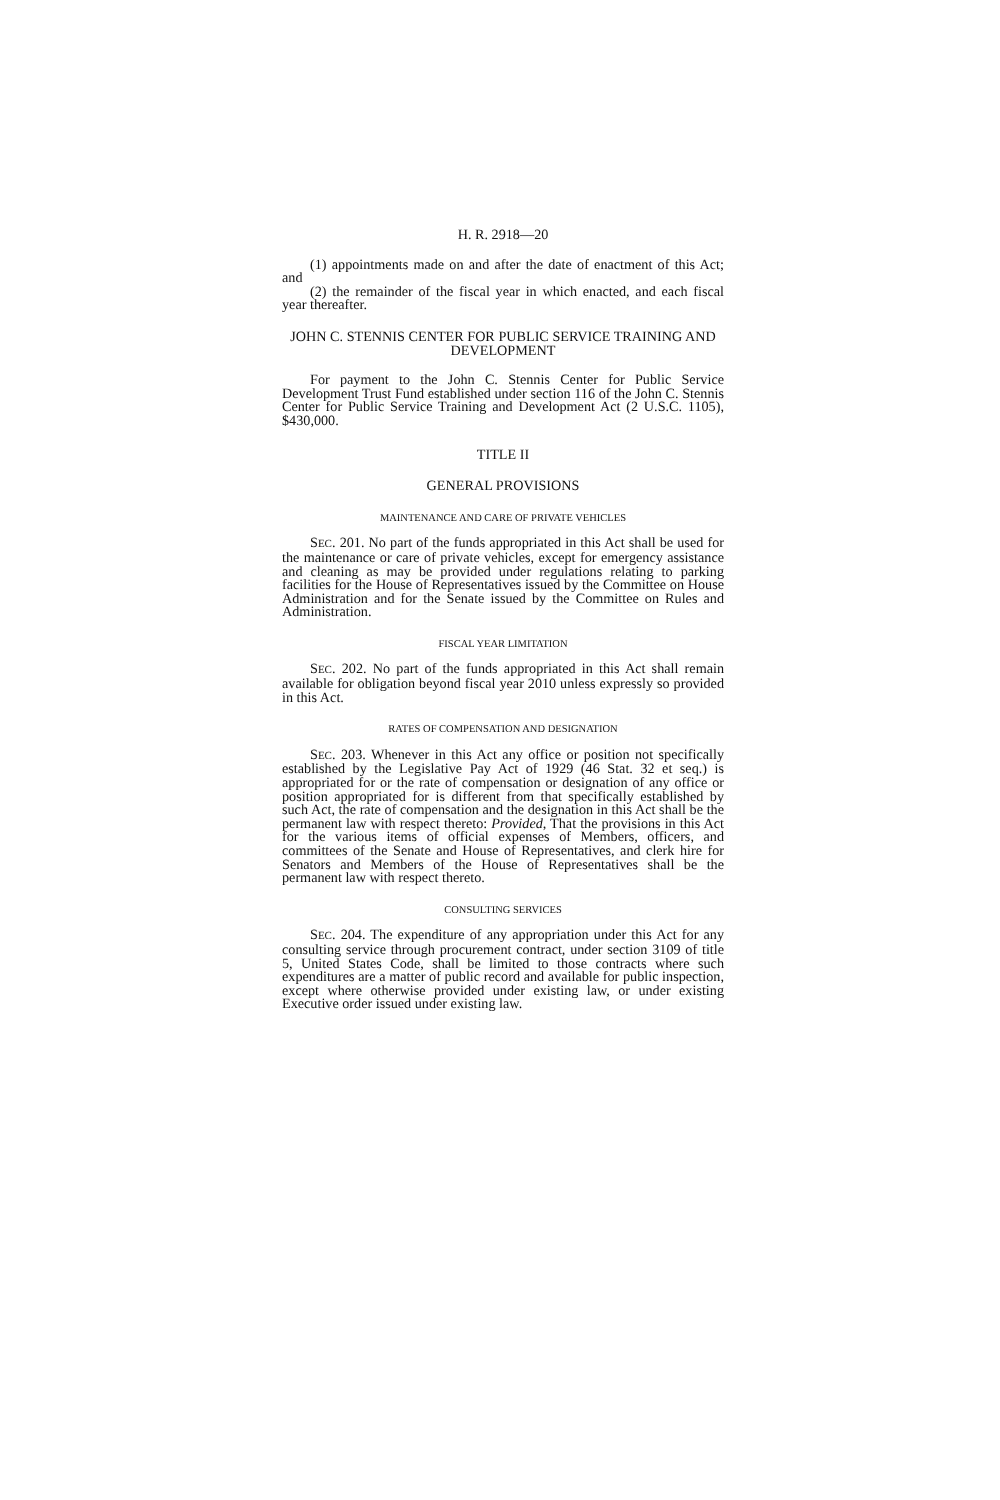H. R. 2918—20
(1) appointments made on and after the date of enactment of this Act; and
(2) the remainder of the fiscal year in which enacted, and each fiscal year thereafter.
JOHN C. STENNIS CENTER FOR PUBLIC SERVICE TRAINING AND DEVELOPMENT
For payment to the John C. Stennis Center for Public Service Development Trust Fund established under section 116 of the John C. Stennis Center for Public Service Training and Development Act (2 U.S.C. 1105), $430,000.
TITLE II
GENERAL PROVISIONS
MAINTENANCE AND CARE OF PRIVATE VEHICLES
SEC. 201. No part of the funds appropriated in this Act shall be used for the maintenance or care of private vehicles, except for emergency assistance and cleaning as may be provided under regulations relating to parking facilities for the House of Representatives issued by the Committee on House Administration and for the Senate issued by the Committee on Rules and Administration.
FISCAL YEAR LIMITATION
SEC. 202. No part of the funds appropriated in this Act shall remain available for obligation beyond fiscal year 2010 unless expressly so provided in this Act.
RATES OF COMPENSATION AND DESIGNATION
SEC. 203. Whenever in this Act any office or position not specifically established by the Legislative Pay Act of 1929 (46 Stat. 32 et seq.) is appropriated for or the rate of compensation or designation of any office or position appropriated for is different from that specifically established by such Act, the rate of compensation and the designation in this Act shall be the permanent law with respect thereto: Provided, That the provisions in this Act for the various items of official expenses of Members, officers, and committees of the Senate and House of Representatives, and clerk hire for Senators and Members of the House of Representatives shall be the permanent law with respect thereto.
CONSULTING SERVICES
SEC. 204. The expenditure of any appropriation under this Act for any consulting service through procurement contract, under section 3109 of title 5, United States Code, shall be limited to those contracts where such expenditures are a matter of public record and available for public inspection, except where otherwise provided under existing law, or under existing Executive order issued under existing law.